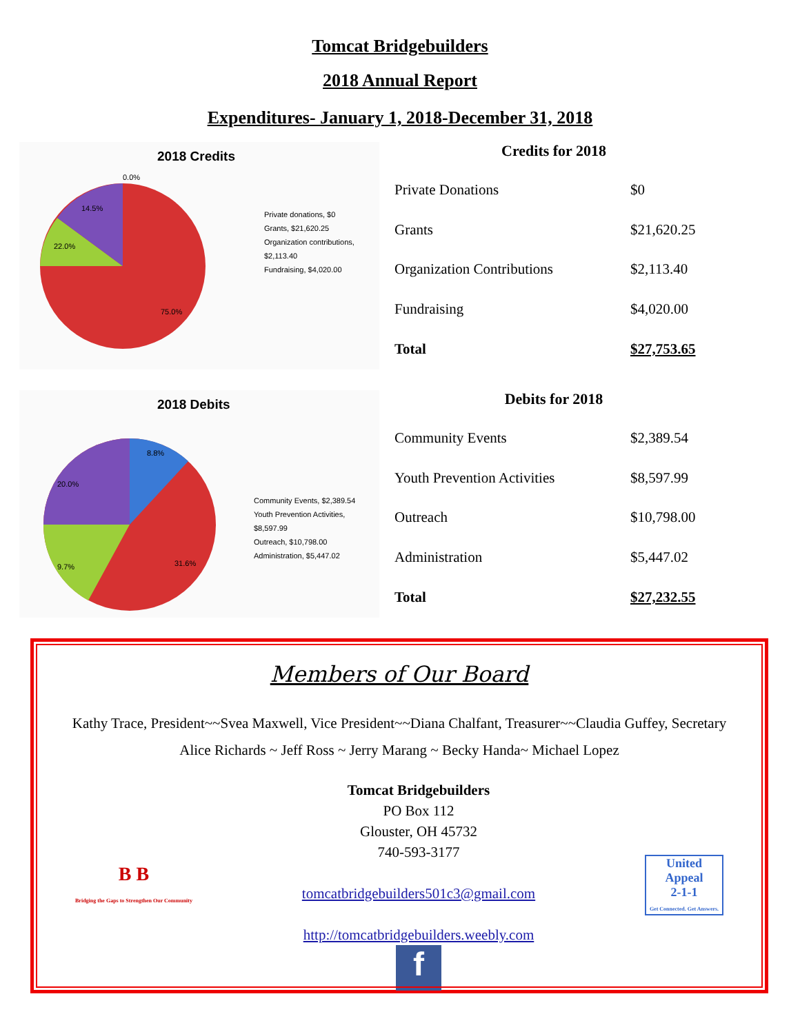Tomcat Bridgebuilders
2018 Annual Report
Expenditures- January 1, 2018-December 31, 2018
2018 Credits
0.0%
14.5%
22.0%
75.0%
Private donations, $0
Grants, $21,620.25
Organization contributions, $2,113.40
Fundraising, $4,020.00
Credits for 2018
| Private Donations | $0 |
| Grants | $21,620.25 |
| Organization Contributions | $2,113.40 |
| Fundraising | $4,020.00 |
| Total | $27,753.65 |
2018 Debits
8.8%
20.0%
9.7%
31.6%
Community Events, $2,389.54
Youth Prevention Activities, $8,597.99
Outreach, $10,798.00
Administration, $5,447.02
Debits for 2018
| Community Events | $2,389.54 |
| Youth Prevention Activities | $8,597.99 |
| Outreach | $10,798.00 |
| Administration | $5,447.02 |
| Total | $27,232.55 |
Members of Our Board
Kathy Trace, President~~Svea Maxwell, Vice President~~Diana Chalfant, Treasurer~~Claudia Guffey, Secretary
Alice Richards ~ Jeff Ross ~ Jerry Marang ~ Becky Handa~ Michael Lopez
B B
Bridging the Gaps to Strengthen Our Community
Tomcat Bridgebuilders
PO Box 112
Glouster, OH 45732
740-593-3177
tomcatbridgebuilders501c3@gmail.com
http://tomcatbridgebuilders.weebly.com
f
United Appeal
2-1-1
Get Connected. Get Answers.